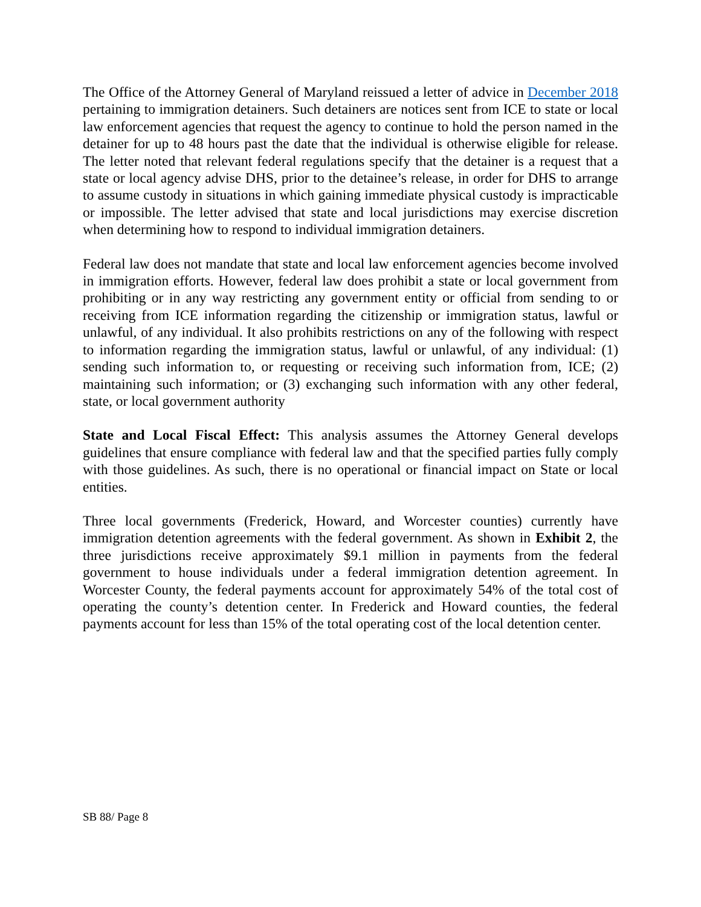The Office of the Attorney General of Maryland reissued a letter of advice in December 2018 pertaining to immigration detainers. Such detainers are notices sent from ICE to state or local law enforcement agencies that request the agency to continue to hold the person named in the detainer for up to 48 hours past the date that the individual is otherwise eligible for release. The letter noted that relevant federal regulations specify that the detainer is a request that a state or local agency advise DHS, prior to the detainee’s release, in order for DHS to arrange to assume custody in situations in which gaining immediate physical custody is impracticable or impossible. The letter advised that state and local jurisdictions may exercise discretion when determining how to respond to individual immigration detainers.
Federal law does not mandate that state and local law enforcement agencies become involved in immigration efforts. However, federal law does prohibit a state or local government from prohibiting or in any way restricting any government entity or official from sending to or receiving from ICE information regarding the citizenship or immigration status, lawful or unlawful, of any individual. It also prohibits restrictions on any of the following with respect to information regarding the immigration status, lawful or unlawful, of any individual: (1) sending such information to, or requesting or receiving such information from, ICE; (2) maintaining such information; or (3) exchanging such information with any other federal, state, or local government authority
State and Local Fiscal Effect: This analysis assumes the Attorney General develops guidelines that ensure compliance with federal law and that the specified parties fully comply with those guidelines. As such, there is no operational or financial impact on State or local entities.
Three local governments (Frederick, Howard, and Worcester counties) currently have immigration detention agreements with the federal government. As shown in Exhibit 2, the three jurisdictions receive approximately $9.1 million in payments from the federal government to house individuals under a federal immigration detention agreement. In Worcester County, the federal payments account for approximately 54% of the total cost of operating the county’s detention center. In Frederick and Howard counties, the federal payments account for less than 15% of the total operating cost of the local detention center.
SB 88/ Page 8